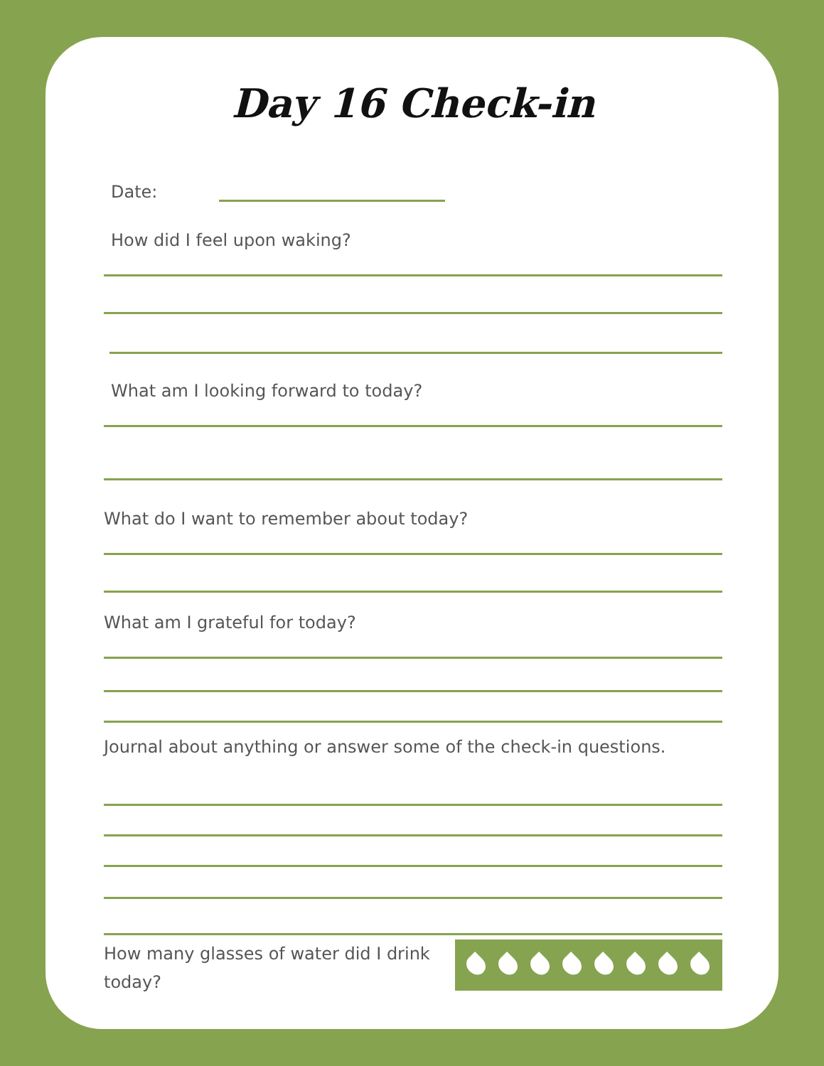Day 16 Check-in
Date:
How did I feel upon waking?
What am I looking forward to today?
What do I want to remember about today?
What am I grateful for today?
Journal about anything or answer some of the check-in questions.
How many glasses of water did I drink today?